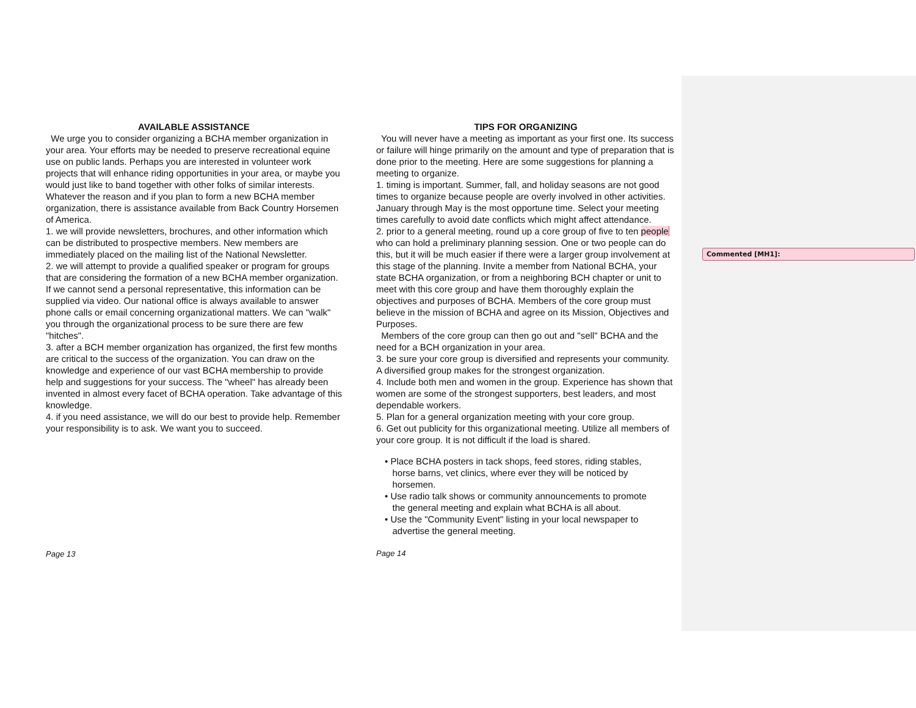Commented [MH1]:
AVAILABLE ASSISTANCE
We urge you to consider organizing a BCHA member organization in your area. Your efforts may be needed to preserve recreational equine use on public lands. Perhaps you are interested in volunteer work projects that will enhance riding opportunities in your area, or maybe you would just like to band together with other folks of similar interests. Whatever the reason and if you plan to form a new BCHA member organization, there is assistance available from Back Country Horsemen of America.
1. we will provide newsletters, brochures, and other information which can be distributed to prospective members. New members are immediately placed on the mailing list of the National Newsletter.
2. we will attempt to provide a qualified speaker or program for groups that are considering the formation of a new BCHA member organization. If we cannot send a personal representative, this information can be supplied via video. Our national office is always available to answer phone calls or email concerning organizational matters. We can "walk" you through the organizational process to be sure there are few "hitches".
3. after a BCH member organization has organized, the first few months are critical to the success of the organization. You can draw on the knowledge and experience of our vast BCHA membership to provide help and suggestions for your success. The "wheel" has already been invented in almost every facet of BCHA operation. Take advantage of this knowledge.
4. if you need assistance, we will do our best to provide help. Remember your responsibility is to ask. We want you to succeed.
Page 13
TIPS FOR ORGANIZING
You will never have a meeting as important as your first one. Its success or failure will hinge primarily on the amount and type of preparation that is done prior to the meeting. Here are some suggestions for planning a meeting to organize.
1. timing is important. Summer, fall, and holiday seasons are not good times to organize because people are overly involved in other activities. January through May is the most opportune time. Select your meeting times carefully to avoid date conflicts which might affect attendance.
2. prior to a general meeting, round up a core group of five to ten people who can hold a preliminary planning session. One or two people can do this, but it will be much easier if there were a larger group involvement at this stage of the planning. Invite a member from National BCHA, your state BCHA organization, or from a neighboring BCH chapter or unit to meet with this core group and have them thoroughly explain the objectives and purposes of BCHA. Members of the core group must believe in the mission of BCHA and agree on its Mission, Objectives and Purposes.
Members of the core group can then go out and "sell" BCHA and the need for a BCH organization in your area.
3. be sure your core group is diversified and represents your community. A diversified group makes for the strongest organization.
4. Include both men and women in the group. Experience has shown that women are some of the strongest supporters, best leaders, and most dependable workers.
5. Plan for a general organization meeting with your core group.
6. Get out publicity for this organizational meeting. Utilize all members of your core group. It is not difficult if the load is shared.
• Place BCHA posters in tack shops, feed stores, riding stables,
horse barns, vet clinics, where ever they will be noticed by
horsemen.
• Use radio talk shows or community announcements to promote
the general meeting and explain what BCHA is all about.
• Use the "Community Event" listing in your local newspaper to
advertise the general meeting.
Page 14